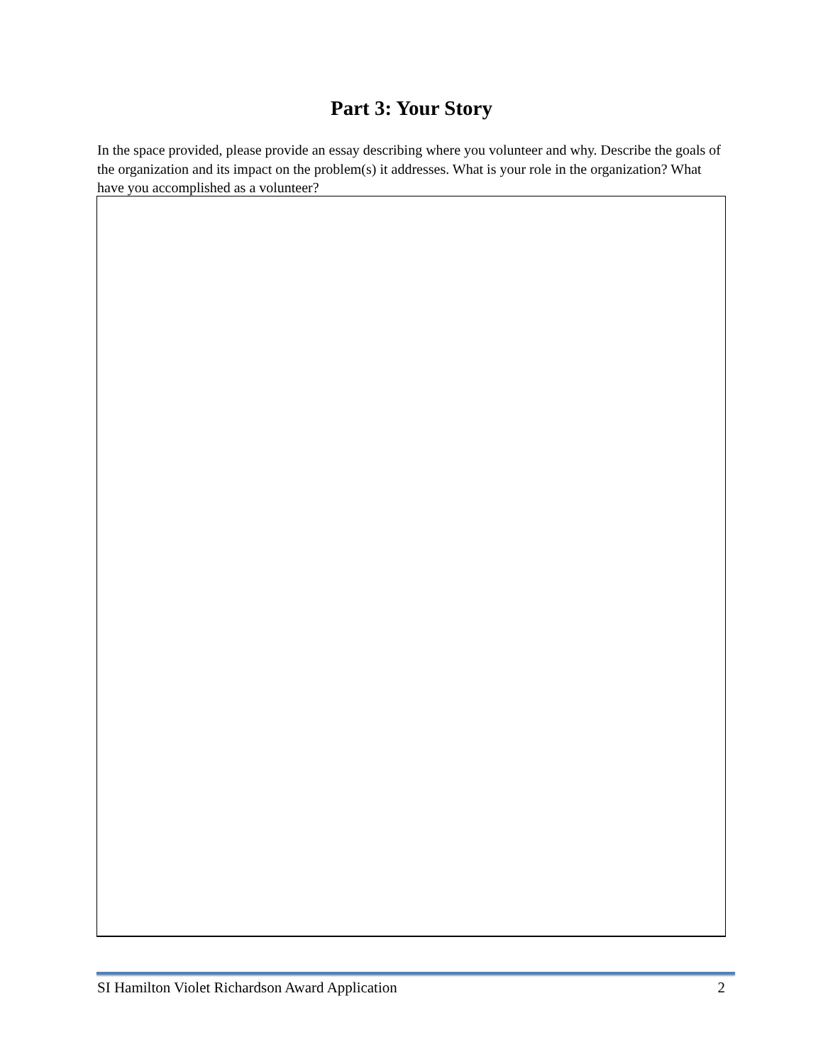Part 3: Your Story
In the space provided, please provide an essay describing where you volunteer and why. Describe the goals of the organization and its impact on the problem(s) it addresses. What is your role in the organization? What have you accomplished as a volunteer?
SI Hamilton Violet Richardson Award Application 2